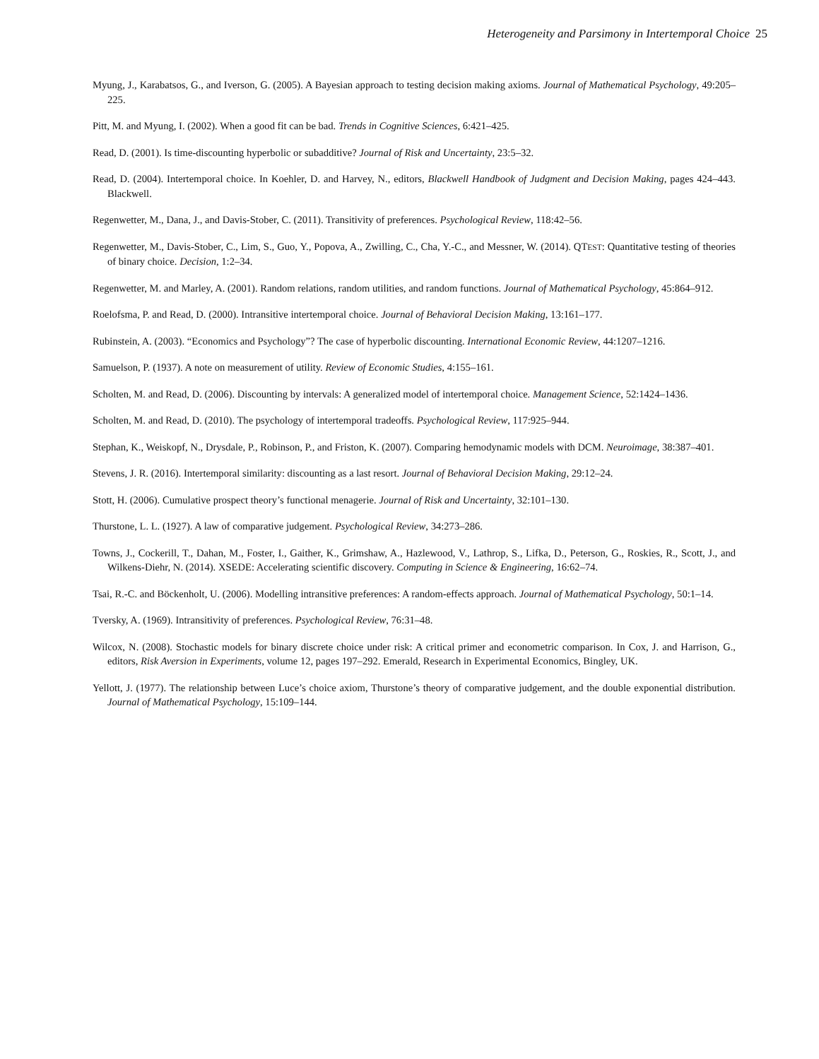Heterogeneity and Parsimony in Intertemporal Choice 25
Myung, J., Karabatsos, G., and Iverson, G. (2005). A Bayesian approach to testing decision making axioms. Journal of Mathematical Psychology, 49:205–225.
Pitt, M. and Myung, I. (2002). When a good fit can be bad. Trends in Cognitive Sciences, 6:421–425.
Read, D. (2001). Is time-discounting hyperbolic or subadditive? Journal of Risk and Uncertainty, 23:5–32.
Read, D. (2004). Intertemporal choice. In Koehler, D. and Harvey, N., editors, Blackwell Handbook of Judgment and Decision Making, pages 424–443. Blackwell.
Regenwetter, M., Dana, J., and Davis-Stober, C. (2011). Transitivity of preferences. Psychological Review, 118:42–56.
Regenwetter, M., Davis-Stober, C., Lim, S., Guo, Y., Popova, A., Zwilling, C., Cha, Y.-C., and Messner, W. (2014). QTEST: Quantitative testing of theories of binary choice. Decision, 1:2–34.
Regenwetter, M. and Marley, A. (2001). Random relations, random utilities, and random functions. Journal of Mathematical Psychology, 45:864–912.
Roelofsma, P. and Read, D. (2000). Intransitive intertemporal choice. Journal of Behavioral Decision Making, 13:161–177.
Rubinstein, A. (2003). “Economics and Psychology”? The case of hyperbolic discounting. International Economic Review, 44:1207–1216.
Samuelson, P. (1937). A note on measurement of utility. Review of Economic Studies, 4:155–161.
Scholten, M. and Read, D. (2006). Discounting by intervals: A generalized model of intertemporal choice. Management Science, 52:1424–1436.
Scholten, M. and Read, D. (2010). The psychology of intertemporal tradeoffs. Psychological Review, 117:925–944.
Stephan, K., Weiskopf, N., Drysdale, P., Robinson, P., and Friston, K. (2007). Comparing hemodynamic models with DCM. Neuroimage, 38:387–401.
Stevens, J. R. (2016). Intertemporal similarity: discounting as a last resort. Journal of Behavioral Decision Making, 29:12–24.
Stott, H. (2006). Cumulative prospect theory’s functional menagerie. Journal of Risk and Uncertainty, 32:101–130.
Thurstone, L. L. (1927). A law of comparative judgement. Psychological Review, 34:273–286.
Towns, J., Cockerill, T., Dahan, M., Foster, I., Gaither, K., Grimshaw, A., Hazlewood, V., Lathrop, S., Lifka, D., Peterson, G., Roskies, R., Scott, J., and Wilkens-Diehr, N. (2014). XSEDE: Accelerating scientific discovery. Computing in Science & Engineering, 16:62–74.
Tsai, R.-C. and Böckenholt, U. (2006). Modelling intransitive preferences: A random-effects approach. Journal of Mathematical Psychology, 50:1–14.
Tversky, A. (1969). Intransitivity of preferences. Psychological Review, 76:31–48.
Wilcox, N. (2008). Stochastic models for binary discrete choice under risk: A critical primer and econometric comparison. In Cox, J. and Harrison, G., editors, Risk Aversion in Experiments, volume 12, pages 197–292. Emerald, Research in Experimental Economics, Bingley, UK.
Yellott, J. (1977). The relationship between Luce’s choice axiom, Thurstone’s theory of comparative judgement, and the double exponential distribution. Journal of Mathematical Psychology, 15:109–144.